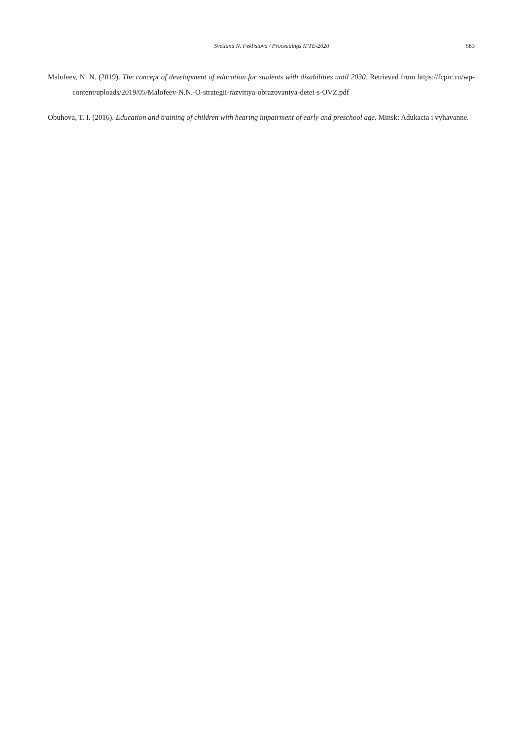Svetlana N. Feklistova / Proceedings IFTE-2020 583
Malofeev, N. N. (2019). The concept of development of education for students with disabilities until 2030. Retrieved from https://fcprc.ru/wp-content/uploads/2019/05/Malofeev-N.N.-O-strategii-razvitiya-obrazovaniya-detei-s-OVZ.pdf
Obuhova, T. I. (2016). Education and training of children with hearing impairment of early and preschool age. Minsk: Adukacia i vyhavanne.